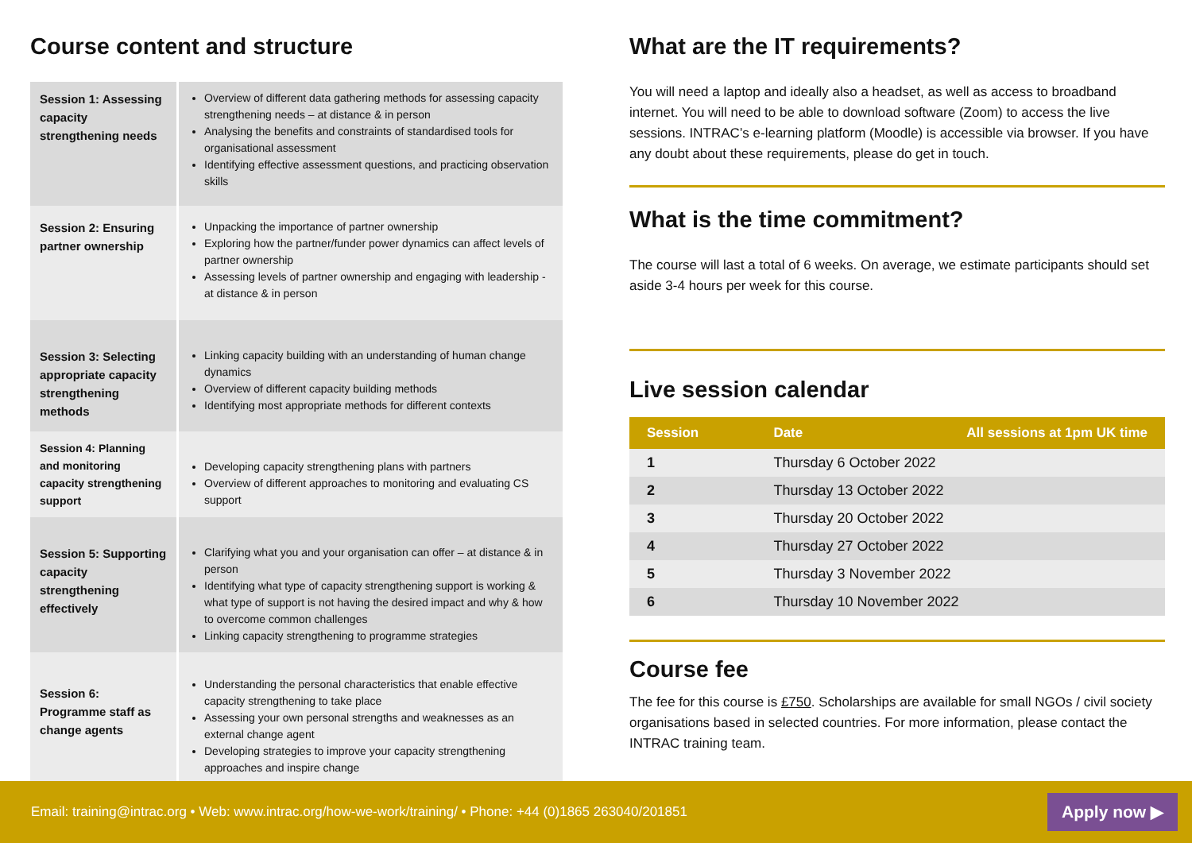Course content and structure
| Session 1: Assessing capacity strengthening needs | Overview of different data gathering methods for assessing capacity strengthening needs – at distance & in person Analysing the benefits and constraints of standardised tools for organisational assessment Identifying effective assessment questions, and practicing observation skills |
| Session 2: Ensuring partner ownership | Unpacking the importance of partner ownership Exploring how the partner/funder power dynamics can affect levels of partner ownership Assessing levels of partner ownership and engaging with leadership - at distance & in person |
| Session 3: Selecting appropriate capacity strengthening methods | Linking capacity building with an understanding of human change dynamics Overview of different capacity building methods Identifying most appropriate methods for different contexts |
| Session 4: Planning and monitoring capacity strengthening support | Developing capacity strengthening plans with partners Overview of different approaches to monitoring and evaluating CS support |
| Session 5: Supporting capacity strengthening effectively | Clarifying what you and your organisation can offer – at distance & in person Identifying what type of capacity strengthening support is working & what type of support is not having the desired impact and why & how to overcome common challenges Linking capacity strengthening to programme strategies |
| Session 6: Programme staff as change agents | Understanding the personal characteristics that enable effective capacity strengthening to take place Assessing your own personal strengths and weaknesses as an external change agent Developing strategies to improve your capacity strengthening approaches and inspire change |
What are the IT requirements?
You will need a laptop and ideally also a headset, as well as access to broadband internet. You will need to be able to download software (Zoom) to access the live sessions. INTRAC’s e-learning platform (Moodle) is accessible via browser. If you have any doubt about these requirements, please do get in touch.
What is the time commitment?
The course will last a total of 6 weeks. On average, we estimate participants should set aside 3-4 hours per week for this course.
Live session calendar
| Session | Date | All sessions at 1pm UK time |
| --- | --- | --- |
| 1 | Thursday 6 October 2022 | |
| 2 | Thursday 13 October 2022 | |
| 3 | Thursday 20 October 2022 | |
| 4 | Thursday 27 October 2022 | |
| 5 | Thursday 3 November 2022 | |
| 6 | Thursday 10 November 2022 | |
Course fee
The fee for this course is £750. Scholarships are available for small NGOs / civil society organisations based in selected countries. For more information, please contact the INTRAC training team.
Email: training@intrac.org • Web: www.intrac.org/how-we-work/training/ • Phone: +44 (0)1865 263040/201851 Apply now ▶